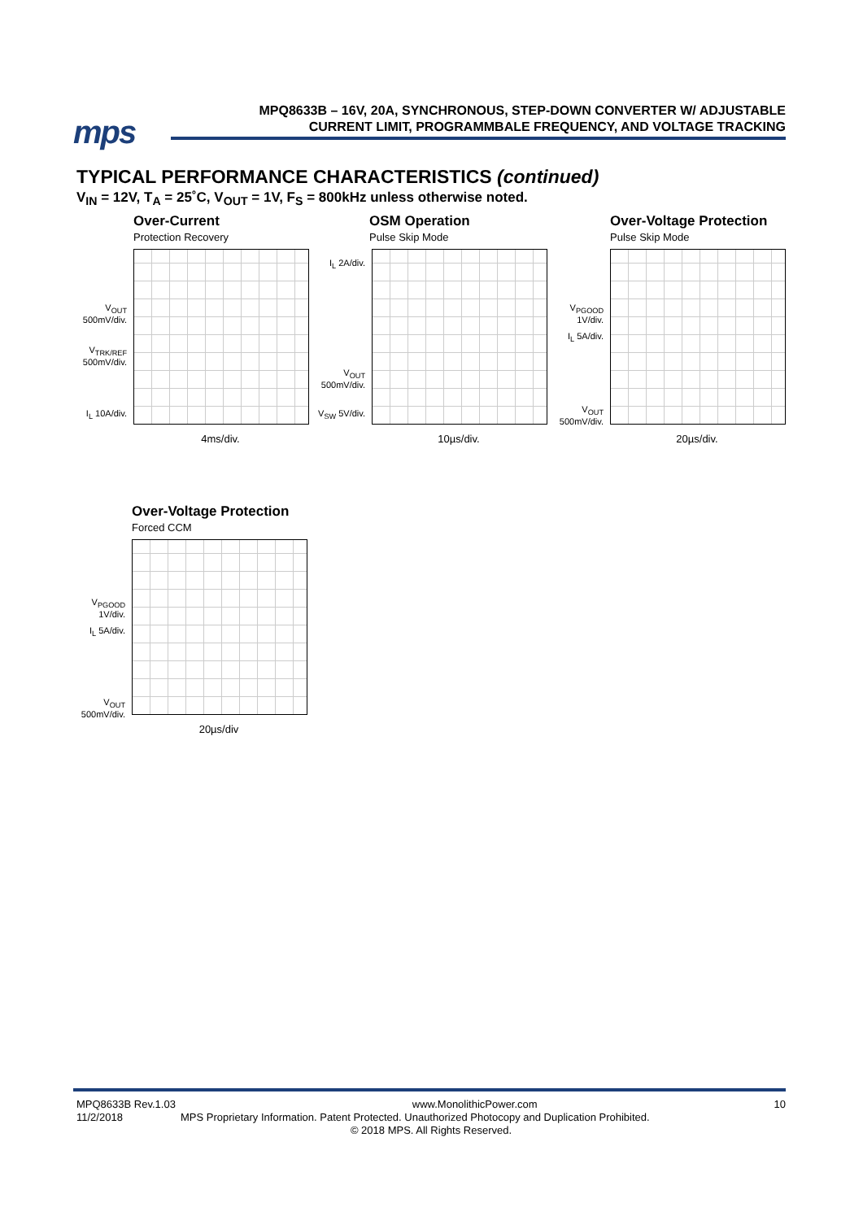mps
MPQ8633B – 16V, 20A, SYNCHRONOUS, STEP-DOWN CONVERTER W/ ADJUSTABLE
CURRENT LIMIT, PROGRAMMBALE FREQUENCY, AND VOLTAGE TRACKING
TYPICAL PERFORMANCE CHARACTERISTICS (continued)
V<sub>IN</sub> = 12V, T<sub>A</sub> = 25˚C, V<sub>OUT</sub> = 1V, F<sub>S</sub> = 800kHz unless otherwise noted.
Over-Current
Protection Recovery
V<sub>OUT</sub> 500mV/div.
V<sub>TRK/REF</sub> 500mV/div.
I<sub>L</sub> 10A/div.
4ms/div.
OSM Operation
Pulse Skip Mode
I<sub>L</sub> 2A/div.
V<sub>OUT</sub> 500mV/div.
V<sub>SW</sub> 5V/div.
10µs/div.
Over-Voltage Protection
Pulse Skip Mode
V<sub>PGOOD</sub> 1V/div.
I<sub>L</sub> 5A/div.
V<sub>OUT</sub> 500mV/div.
20µs/div.
Over-Voltage Protection
Forced CCM
V<sub>PGOOD</sub> 1V/div.
I<sub>L</sub> 5A/div.
V<sub>OUT</sub> 500mV/div.
20µs/div
MPQ8633B Rev.1.03 www.MonolithicPower.com 10
11/2/2018 MPS Proprietary Information. Patent Protected. Unauthorized Photocopy and Duplication Prohibited.
© 2018 MPS. All Rights Reserved.